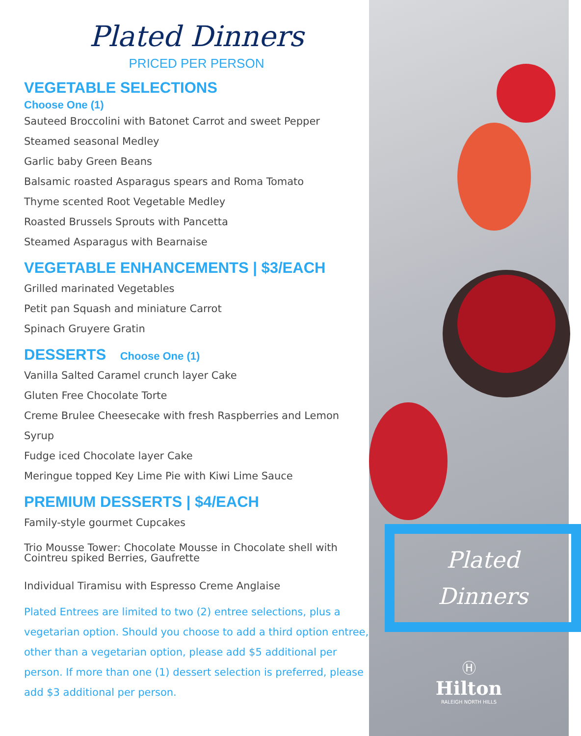Plated Dinners
PRICED PER PERSON
VEGETABLE SELECTIONS
Choose One (1)
Sauteed Broccolini with Batonet Carrot and sweet Pepper
Steamed seasonal Medley
Garlic baby Green Beans
Balsamic roasted Asparagus spears and Roma Tomato
Thyme scented Root Vegetable Medley
Roasted Brussels Sprouts with Pancetta
Steamed Asparagus with Bearnaise
VEGETABLE ENHANCEMENTS | $3/EACH
Grilled marinated Vegetables
Petit pan Squash and miniature Carrot
Spinach Gruyere Gratin
DESSERTS Choose One (1)
Vanilla Salted Caramel crunch layer Cake
Gluten Free Chocolate Torte
Creme Brulee Cheesecake with fresh Raspberries and Lemon Syrup
Fudge iced Chocolate layer Cake
Meringue topped Key Lime Pie with Kiwi Lime Sauce
PREMIUM DESSERTS | $4/EACH
Family-style gourmet Cupcakes
Trio Mousse Tower: Chocolate Mousse in Chocolate shell with Cointreu spiked Berries, Gaufrette
Individual Tiramisu with Espresso Creme Anglaise
Plated Entrees are limited to two (2) entree selections, plus a vegetarian option. Should you choose to add a third option entree, other than a vegetarian option, please add $5 additional per person. If more than one (1) dessert selection is preferred, please add $3 additional per person.
Plated
Dinners
Ⓗ
Hilton
RALEIGH NORTH HILLS